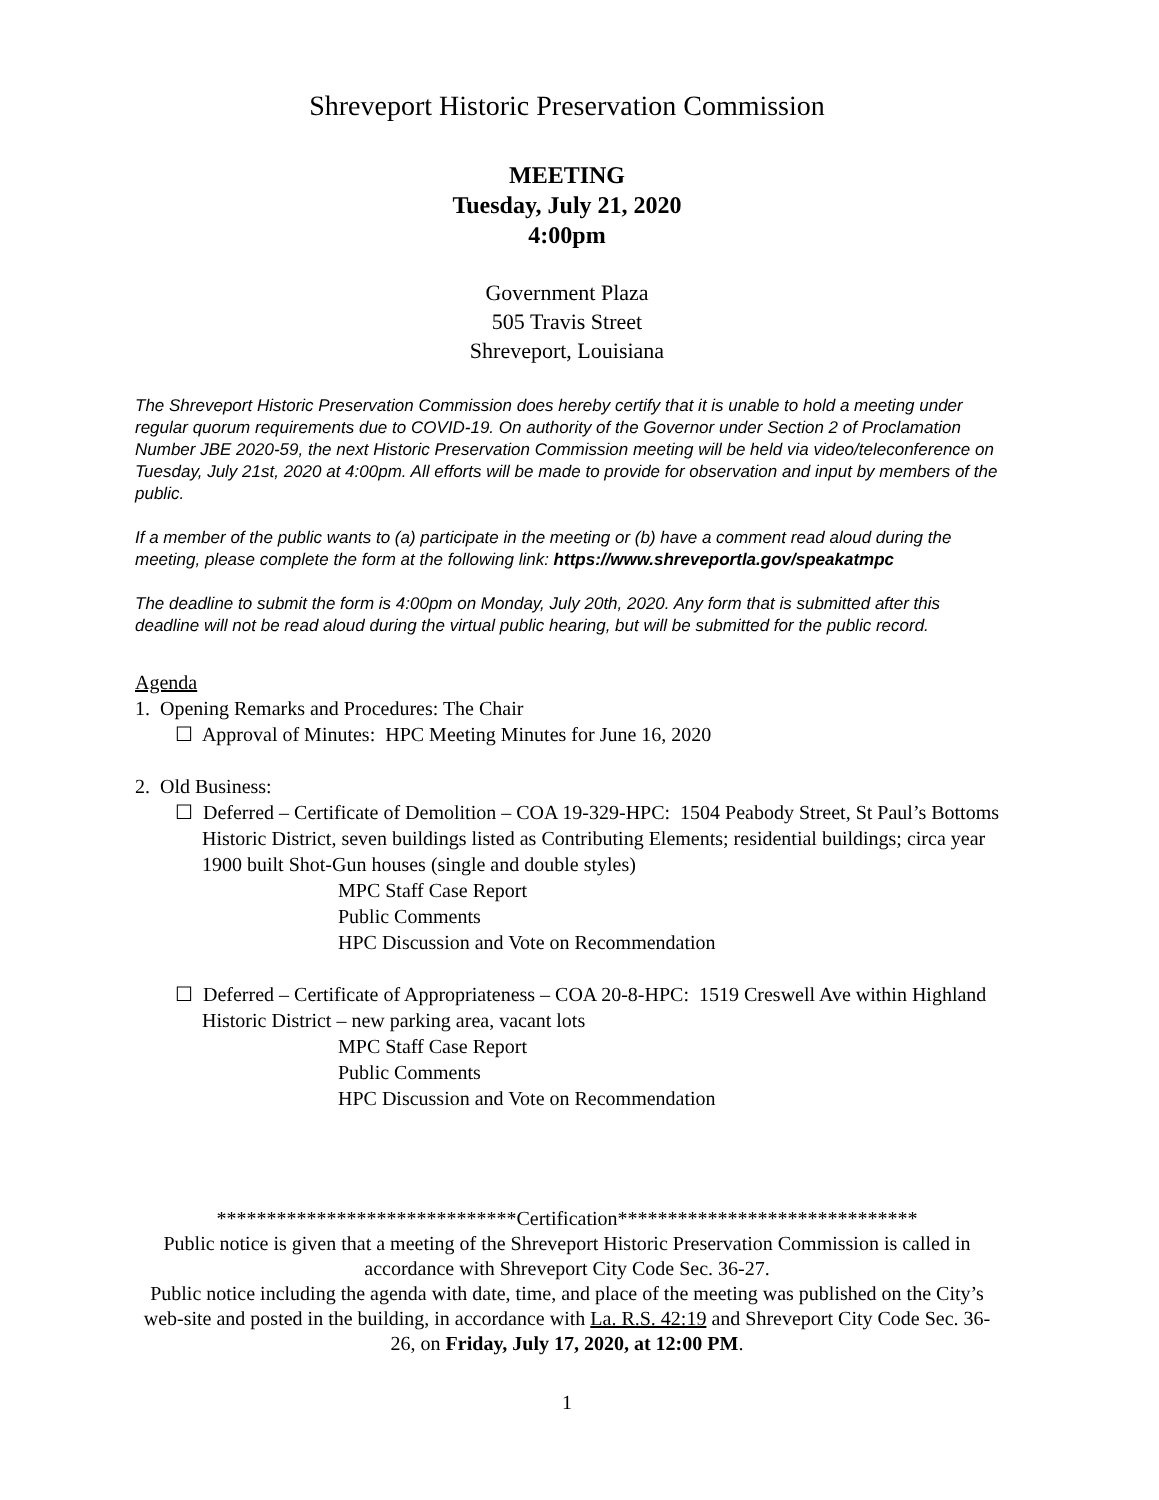Shreveport Historic Preservation Commission
MEETING
Tuesday, July 21, 2020
4:00pm
Government Plaza
505 Travis Street
Shreveport, Louisiana
The Shreveport Historic Preservation Commission does hereby certify that it is unable to hold a meeting under regular quorum requirements due to COVID-19. On authority of the Governor under Section 2 of Proclamation Number JBE 2020-59, the next Historic Preservation Commission meeting will be held via video/teleconference on Tuesday, July 21st, 2020 at 4:00pm. All efforts will be made to provide for observation and input by members of the public.
If a member of the public wants to (a) participate in the meeting or (b) have a comment read aloud during the meeting, please complete the form at the following link: https://www.shreveportla.gov/speakatmpc
The deadline to submit the form is 4:00pm on Monday, July 20th, 2020. Any form that is submitted after this deadline will not be read aloud during the virtual public hearing, but will be submitted for the public record.
Agenda
1. Opening Remarks and Procedures: The Chair
☐ Approval of Minutes: HPC Meeting Minutes for June 16, 2020
2. Old Business:
☐ Deferred – Certificate of Demolition – COA 19-329-HPC: 1504 Peabody Street, St Paul’s Bottoms Historic District, seven buildings listed as Contributing Elements; residential buildings; circa year 1900 built Shot-Gun houses (single and double styles)
MPC Staff Case Report
Public Comments
HPC Discussion and Vote on Recommendation
☐ Deferred – Certificate of Appropriateness – COA 20-8-HPC: 1519 Creswell Ave within Highland Historic District – new parking area, vacant lots
MPC Staff Case Report
Public Comments
HPC Discussion and Vote on Recommendation
******************************Certification******************************
Public notice is given that a meeting of the Shreveport Historic Preservation Commission is called in accordance with Shreveport City Code Sec. 36-27.
Public notice including the agenda with date, time, and place of the meeting was published on the City’s web-site and posted in the building, in accordance with La. R.S. 42:19 and Shreveport City Code Sec. 36-26, on Friday, July 17, 2020, at 12:00 PM.
1